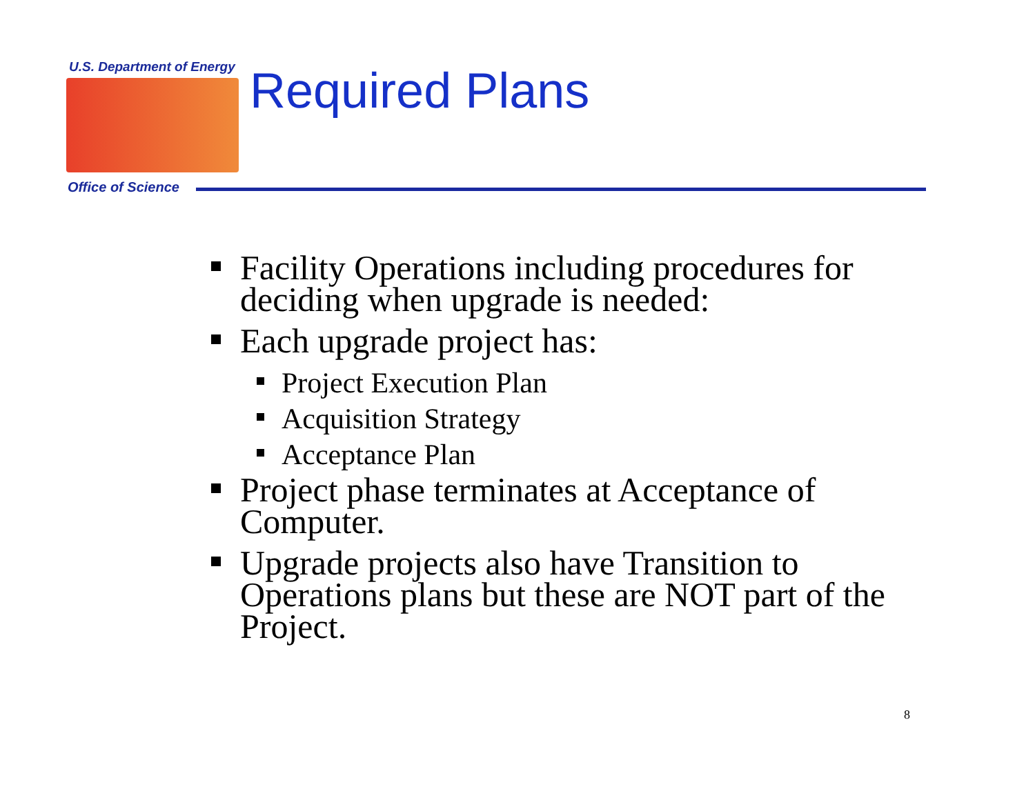U.S. Department of Energy Required Plans
Office of Science
Facility Operations including procedures for deciding when upgrade is needed:
Each upgrade project has:
Project Execution Plan
Acquisition Strategy
Acceptance Plan
Project phase terminates at Acceptance of Computer.
Upgrade projects also have Transition to Operations plans but these are NOT part of the Project.
8